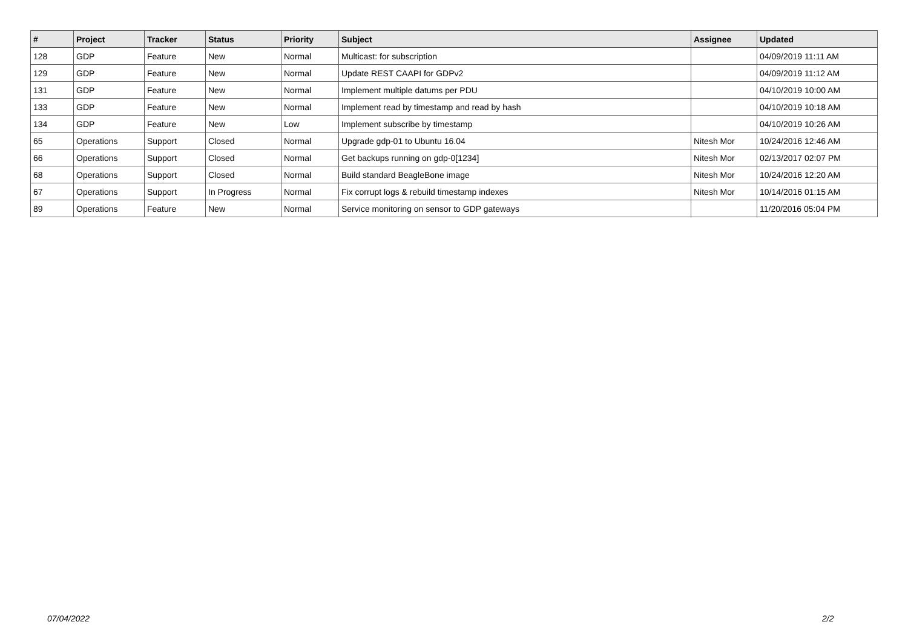| # | Project | Tracker | Status | Priority | Subject | Assignee | Updated |
| --- | --- | --- | --- | --- | --- | --- | --- |
| 128 | GDP | Feature | New | Normal | Multicast: for subscription | | 04/09/2019 11:11 AM |
| 129 | GDP | Feature | New | Normal | Update REST CAAPI for GDPv2 | | 04/09/2019 11:12 AM |
| 131 | GDP | Feature | New | Normal | Implement multiple datums per PDU | | 04/10/2019 10:00 AM |
| 133 | GDP | Feature | New | Normal | Implement read by timestamp and read by hash | | 04/10/2019 10:18 AM |
| 134 | GDP | Feature | New | Low | Implement subscribe by timestamp | | 04/10/2019 10:26 AM |
| 65 | Operations | Support | Closed | Normal | Upgrade gdp-01 to Ubuntu 16.04 | Nitesh Mor | 10/24/2016 12:46 AM |
| 66 | Operations | Support | Closed | Normal | Get backups running on gdp-0[1234] | Nitesh Mor | 02/13/2017 02:07 PM |
| 68 | Operations | Support | Closed | Normal | Build standard BeagleBone image | Nitesh Mor | 10/24/2016 12:20 AM |
| 67 | Operations | Support | In Progress | Normal | Fix corrupt logs & rebuild timestamp indexes | Nitesh Mor | 10/14/2016 01:15 AM |
| 89 | Operations | Feature | New | Normal | Service monitoring on sensor to GDP gateways | | 11/20/2016 05:04 PM |
07/04/2022 2/2